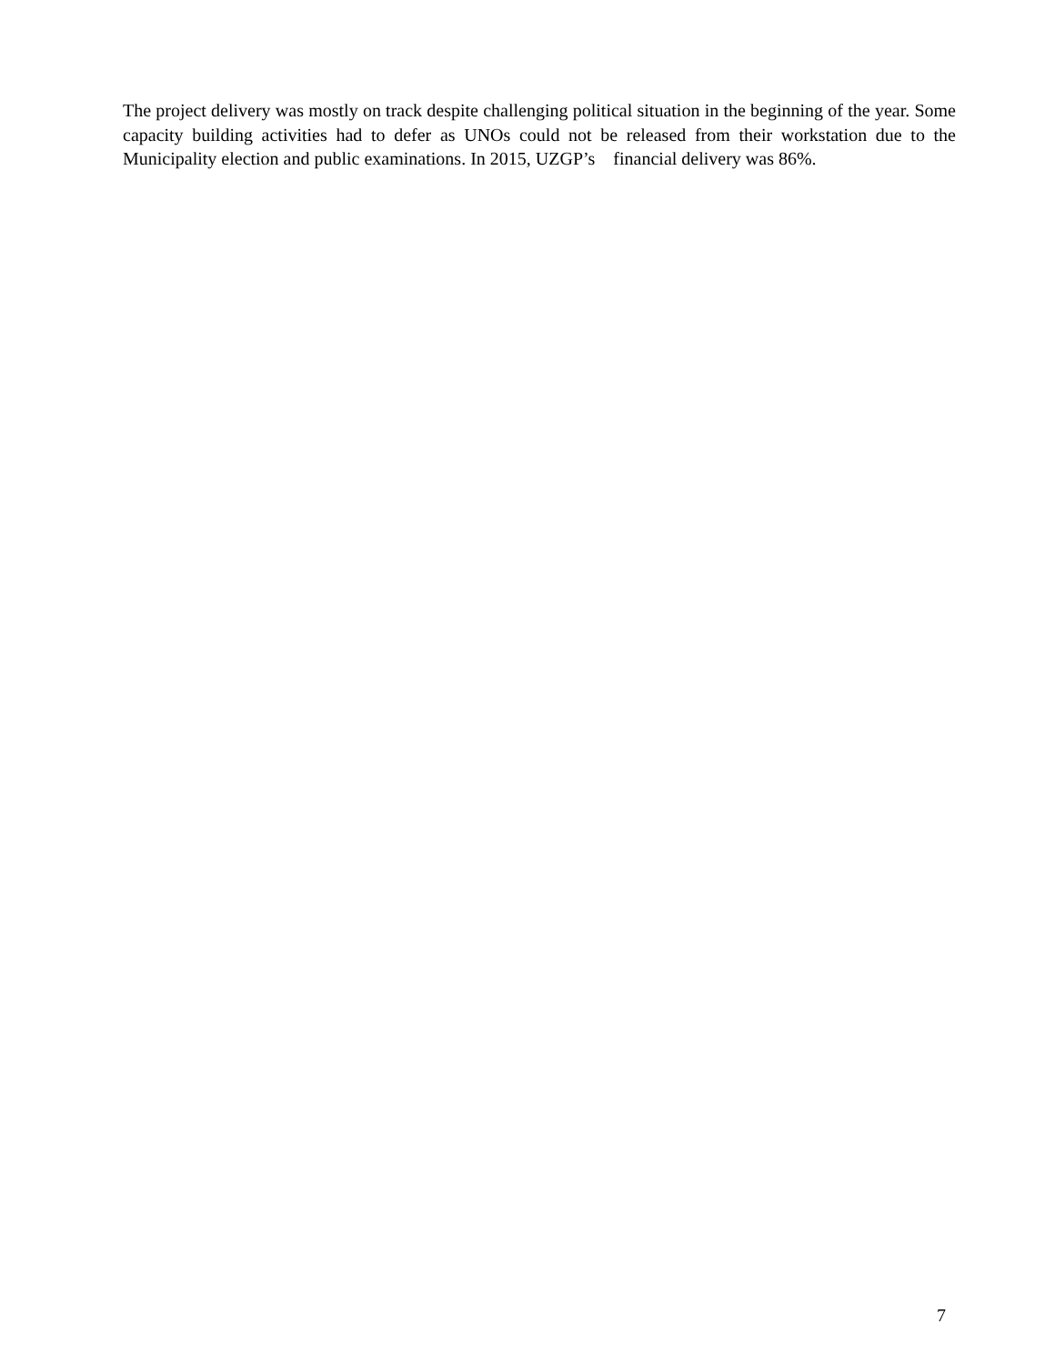The project delivery was mostly on track despite challenging political situation in the beginning of the year. Some capacity building activities had to defer as UNOs could not be released from their workstation due to the Municipality election and public examinations. In 2015, UZGP’s financial delivery was 86%.
7